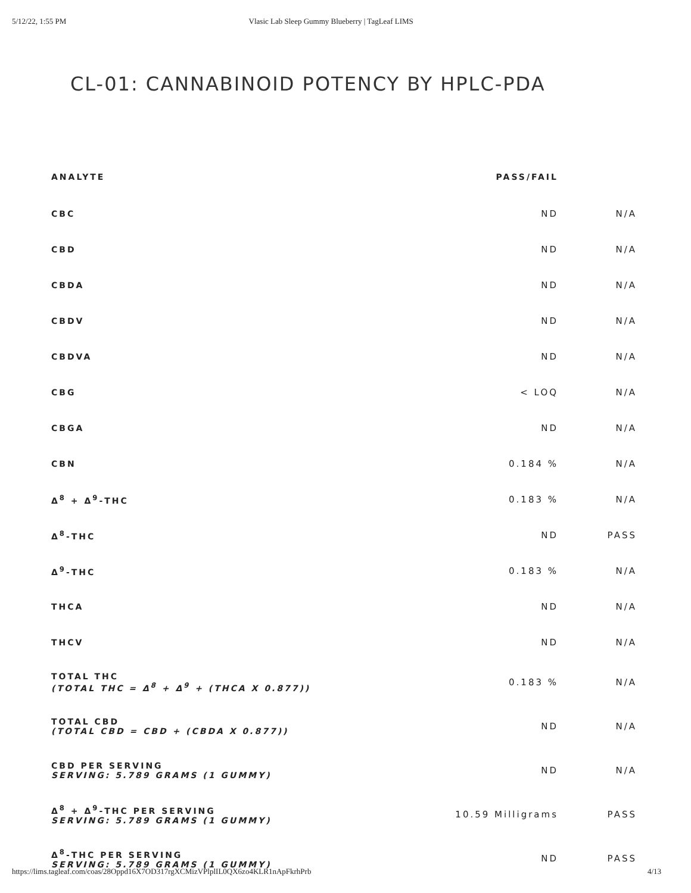5/12/22, 1:55 PM Vlasic Lab Sleep Gummy Blueberry | TagLeaf LIMS
CL-01: CANNABINOID POTENCY BY HPLC-PDA
| ANALYTE | PASS/FAIL | |
| --- | --- | --- |
| CBC | ND | N/A |
| CBD | ND | N/A |
| CBDA | ND | N/A |
| CBDV | ND | N/A |
| CBDVA | ND | N/A |
| CBG | < LOQ | N/A |
| CBGA | ND | N/A |
| CBN | 0.184 % | N/A |
| Δ<sup>8</sup> + Δ<sup>9</sup>-THC | 0.183 % | N/A |
| Δ<sup>8</sup>-THC | ND | PASS |
| Δ<sup>9</sup>-THC | 0.183 % | N/A |
| THCA | ND | N/A |
| THCV | ND | N/A |
| TOTAL THC (TOTAL THC = Δ<sup>8</sup> + Δ<sup>9</sup> + (THCA X 0.877)) | 0.183 % | N/A |
| TOTAL CBD (TOTAL CBD = CBD + (CBDA X 0.877)) | ND | N/A |
| CBD PER SERVING SERVING: 5.789 GRAMS (1 GUMMY) | ND | N/A |
| Δ<sup>8</sup> + Δ<sup>9</sup>-THC PER SERVING SERVING: 5.789 GRAMS (1 GUMMY) | 10.59 Milligrams | PASS |
| Δ<sup>8</sup>-THC PER SERVING SERVING: 5.789 GRAMS (1 GUMMY) | ND | PASS |
https://lims.tagleaf.com/coas/28Oppd16X7OD317rgXCMizVPlplIL0QX6zo4KLR1nApFkrhPrb 4/13